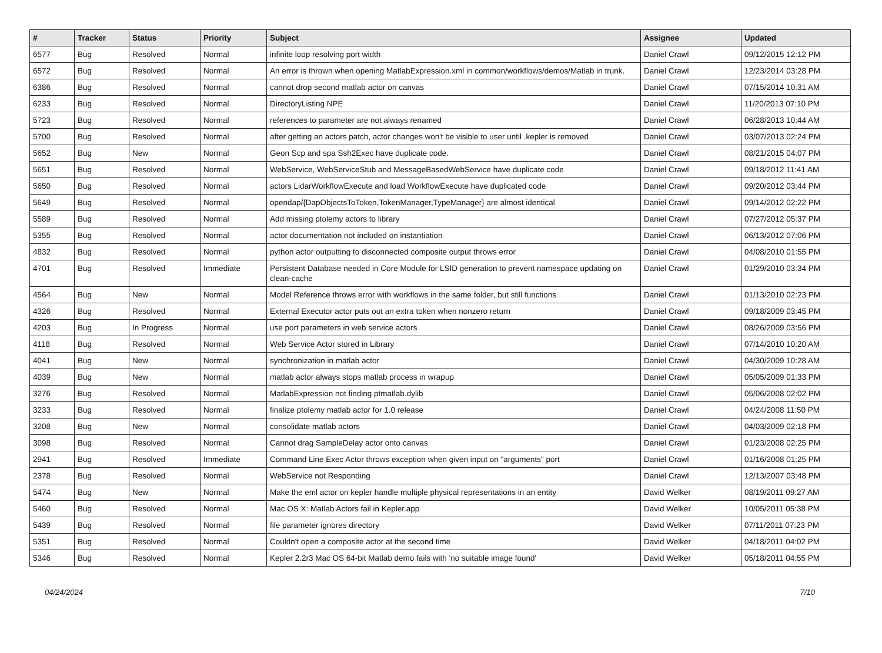| # | Tracker | Status | Priority | Subject | Assignee | Updated |
| --- | --- | --- | --- | --- | --- | --- |
| 6577 | Bug | Resolved | Normal | infinite loop resolving port width | Daniel Crawl | 09/12/2015 12:12 PM |
| 6572 | Bug | Resolved | Normal | An error is thrown when opening MatlabExpression.xml in common/workflows/demos/Matlab in trunk. | Daniel Crawl | 12/23/2014 03:28 PM |
| 6386 | Bug | Resolved | Normal | cannot drop second matlab actor on canvas | Daniel Crawl | 07/15/2014 10:31 AM |
| 6233 | Bug | Resolved | Normal | DirectoryListing NPE | Daniel Crawl | 11/20/2013 07:10 PM |
| 5723 | Bug | Resolved | Normal | references to parameter are not always renamed | Daniel Crawl | 06/28/2013 10:44 AM |
| 5700 | Bug | Resolved | Normal | after getting an actors patch, actor changes won't be visible to user until .kepler is removed | Daniel Crawl | 03/07/2013 02:24 PM |
| 5652 | Bug | New | Normal | Geon Scp and spa Ssh2Exec have duplicate code. | Daniel Crawl | 08/21/2015 04:07 PM |
| 5651 | Bug | Resolved | Normal | WebService, WebServiceStub and MessageBasedWebService have duplicate code | Daniel Crawl | 09/18/2012 11:41 AM |
| 5650 | Bug | Resolved | Normal | actors LidarWorkflowExecute and load WorkflowExecute have duplicated code | Daniel Crawl | 09/20/2012 03:44 PM |
| 5649 | Bug | Resolved | Normal | opendap/{DapObjectsToToken,TokenManager,TypeManager} are almost identical | Daniel Crawl | 09/14/2012 02:22 PM |
| 5589 | Bug | Resolved | Normal | Add missing ptolemy actors to library | Daniel Crawl | 07/27/2012 05:37 PM |
| 5355 | Bug | Resolved | Normal | actor documentation not included on instantiation | Daniel Crawl | 06/13/2012 07:06 PM |
| 4832 | Bug | Resolved | Normal | python actor outputting to disconnected composite output throws error | Daniel Crawl | 04/08/2010 01:55 PM |
| 4701 | Bug | Resolved | Immediate | Persistent Database needed in Core Module for LSID generation to prevent namespace updating on clean-cache | Daniel Crawl | 01/29/2010 03:34 PM |
| 4564 | Bug | New | Normal | Model Reference throws error with workflows in the same folder, but still functions | Daniel Crawl | 01/13/2010 02:23 PM |
| 4326 | Bug | Resolved | Normal | External Executor actor puts out an extra token when nonzero return | Daniel Crawl | 09/18/2009 03:45 PM |
| 4203 | Bug | In Progress | Normal | use port parameters in web service actors | Daniel Crawl | 08/26/2009 03:56 PM |
| 4118 | Bug | Resolved | Normal | Web Service Actor stored in Library | Daniel Crawl | 07/14/2010 10:20 AM |
| 4041 | Bug | New | Normal | synchronization in matlab actor | Daniel Crawl | 04/30/2009 10:28 AM |
| 4039 | Bug | New | Normal | matlab actor always stops matlab process in wrapup | Daniel Crawl | 05/05/2009 01:33 PM |
| 3276 | Bug | Resolved | Normal | MatlabExpression not finding ptmatlab.dylib | Daniel Crawl | 05/06/2008 02:02 PM |
| 3233 | Bug | Resolved | Normal | finalize ptolemy matlab actor for 1.0 release | Daniel Crawl | 04/24/2008 11:50 PM |
| 3208 | Bug | New | Normal | consolidate matlab actors | Daniel Crawl | 04/03/2009 02:18 PM |
| 3098 | Bug | Resolved | Normal | Cannot drag SampleDelay actor onto canvas | Daniel Crawl | 01/23/2008 02:25 PM |
| 2941 | Bug | Resolved | Immediate | Command Line Exec Actor throws exception when given input on "arguments" port | Daniel Crawl | 01/16/2008 01:25 PM |
| 2378 | Bug | Resolved | Normal | WebService not Responding | Daniel Crawl | 12/13/2007 03:48 PM |
| 5474 | Bug | New | Normal | Make the eml actor on kepler handle multiple physical representations in an entity | David Welker | 08/19/2011 09:27 AM |
| 5460 | Bug | Resolved | Normal | Mac OS X: Matlab Actors fail in Kepler.app | David Welker | 10/05/2011 05:38 PM |
| 5439 | Bug | Resolved | Normal | file parameter ignores directory | David Welker | 07/11/2011 07:23 PM |
| 5351 | Bug | Resolved | Normal | Couldn't open a composite actor at the second time | David Welker | 04/18/2011 04:02 PM |
| 5346 | Bug | Resolved | Normal | Kepler 2.2r3 Mac OS 64-bit Matlab demo fails with 'no suitable image found' | David Welker | 05/18/2011 04:55 PM |
04/24/2024 7/10